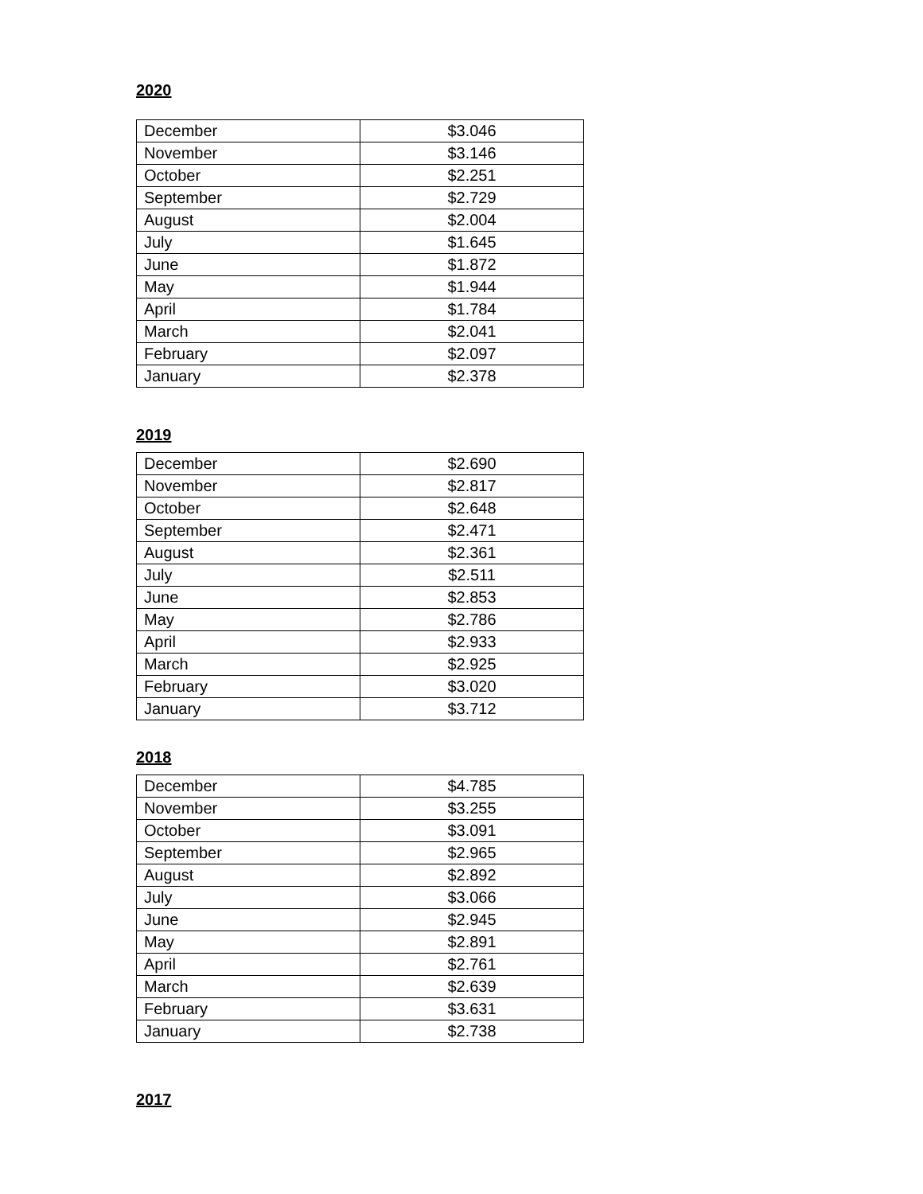2020
| December | $3.046 |
| November | $3.146 |
| October | $2.251 |
| September | $2.729 |
| August | $2.004 |
| July | $1.645 |
| June | $1.872 |
| May | $1.944 |
| April | $1.784 |
| March | $2.041 |
| February | $2.097 |
| January | $2.378 |
2019
| December | $2.690 |
| November | $2.817 |
| October | $2.648 |
| September | $2.471 |
| August | $2.361 |
| July | $2.511 |
| June | $2.853 |
| May | $2.786 |
| April | $2.933 |
| March | $2.925 |
| February | $3.020 |
| January | $3.712 |
2018
| December | $4.785 |
| November | $3.255 |
| October | $3.091 |
| September | $2.965 |
| August | $2.892 |
| July | $3.066 |
| June | $2.945 |
| May | $2.891 |
| April | $2.761 |
| March | $2.639 |
| February | $3.631 |
| January | $2.738 |
2017